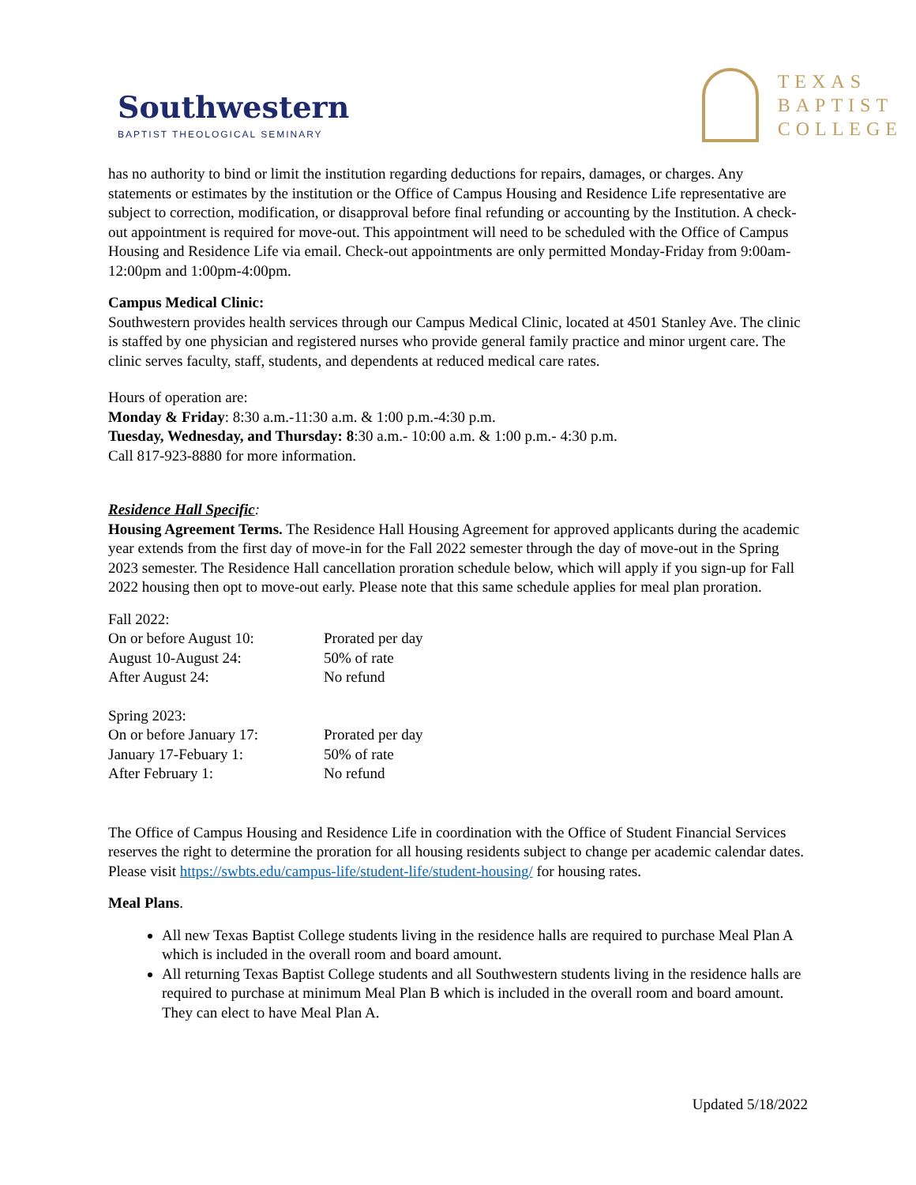Southwestern
BAPTIST THEOLOGICAL SEMINARY
TEXAS
BAPTIST
COLLEGE
has no authority to bind or limit the institution regarding deductions for repairs, damages, or charges. Any statements or estimates by the institution or the Office of Campus Housing and Residence Life representative are subject to correction, modification, or disapproval before final refunding or accounting by the Institution. A check-out appointment is required for move-out. This appointment will need to be scheduled with the Office of Campus Housing and Residence Life via email. Check-out appointments are only permitted Monday-Friday from 9:00am-12:00pm and 1:00pm-4:00pm.
Campus Medical Clinic:
Southwestern provides health services through our Campus Medical Clinic, located at 4501 Stanley Ave. The clinic is staffed by one physician and registered nurses who provide general family practice and minor urgent care. The clinic serves faculty, staff, students, and dependents at reduced medical care rates.
Hours of operation are:
Monday & Friday: 8:30 a.m.-11:30 a.m. & 1:00 p.m.-4:30 p.m.
Tuesday, Wednesday, and Thursday: 8:30 a.m.- 10:00 a.m. & 1:00 p.m.- 4:30 p.m.
Call 817-923-8880 for more information.
Residence Hall Specific:
Housing Agreement Terms. The Residence Hall Housing Agreement for approved applicants during the academic year extends from the first day of move-in for the Fall 2022 semester through the day of move-out in the Spring 2023 semester. The Residence Hall cancellation proration schedule below, which will apply if you sign-up for Fall 2022 housing then opt to move-out early. Please note that this same schedule applies for meal plan proration.
| Fall 2022: | |
| On or before August 10: | Prorated per day |
| August 10-August 24: | 50% of rate |
| After August 24: | No refund |
| Spring 2023: | |
| On or before January 17: | Prorated per day |
| January 17-Febuary 1: | 50% of rate |
| After February 1: | No refund |
The Office of Campus Housing and Residence Life in coordination with the Office of Student Financial Services reserves the right to determine the proration for all housing residents subject to change per academic calendar dates. Please visit https://swbts.edu/campus-life/student-life/student-housing/ for housing rates.
Meal Plans.
All new Texas Baptist College students living in the residence halls are required to purchase Meal Plan A which is included in the overall room and board amount.
All returning Texas Baptist College students and all Southwestern students living in the residence halls are required to purchase at minimum Meal Plan B which is included in the overall room and board amount. They can elect to have Meal Plan A.
Updated 5/18/2022